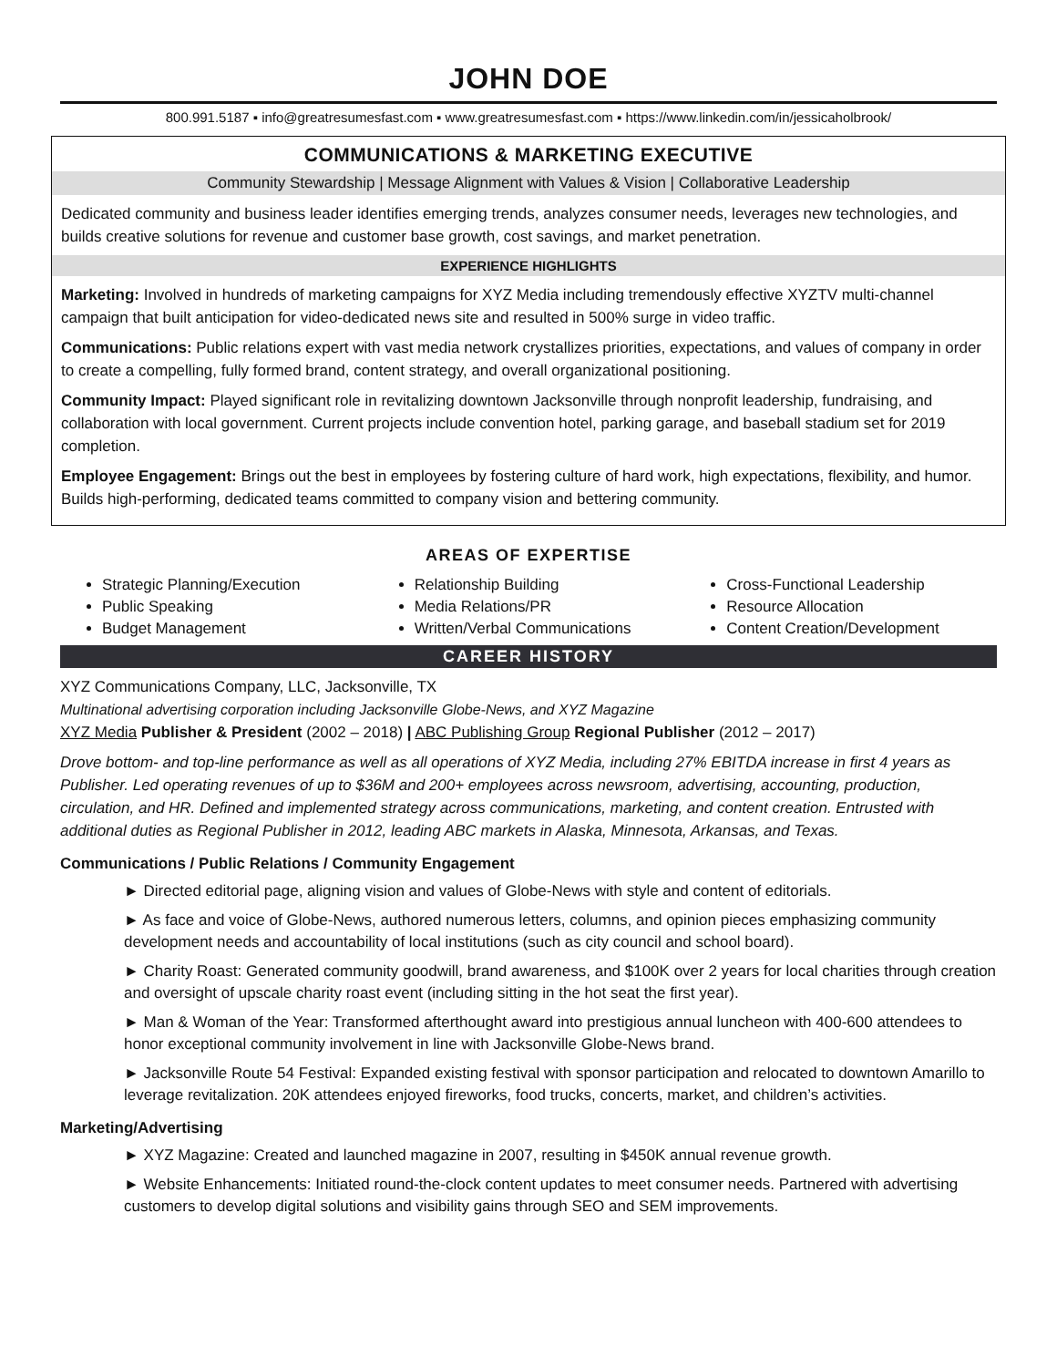JOHN DOE
800.991.5187 ▪ info@greatresumesfast.com ▪ www.greatresumesfast.com ▪ https://www.linkedin.com/in/jessicaholbrook/
COMMUNICATIONS & MARKETING EXECUTIVE
Community Stewardship | Message Alignment with Values & Vision | Collaborative Leadership
Dedicated community and business leader identifies emerging trends, analyzes consumer needs, leverages new technologies, and builds creative solutions for revenue and customer base growth, cost savings, and market penetration.
EXPERIENCE HIGHLIGHTS
Marketing: Involved in hundreds of marketing campaigns for XYZ Media including tremendously effective XYZTV multi-channel campaign that built anticipation for video-dedicated news site and resulted in 500% surge in video traffic.
Communications: Public relations expert with vast media network crystallizes priorities, expectations, and values of company in order to create a compelling, fully formed brand, content strategy, and overall organizational positioning.
Community Impact: Played significant role in revitalizing downtown Jacksonville through nonprofit leadership, fundraising, and collaboration with local government. Current projects include convention hotel, parking garage, and baseball stadium set for 2019 completion.
Employee Engagement: Brings out the best in employees by fostering culture of hard work, high expectations, flexibility, and humor. Builds high-performing, dedicated teams committed to company vision and bettering community.
AREAS OF EXPERTISE
Strategic Planning/Execution
Public Speaking
Budget Management
Relationship Building
Media Relations/PR
Written/Verbal Communications
Cross-Functional Leadership
Resource Allocation
Content Creation/Development
CAREER HISTORY
XYZ Communications Company, LLC, Jacksonville, TX
Multinational advertising corporation including Jacksonville Globe-News, and XYZ Magazine
XYZ Media Publisher & President (2002 – 2018) | ABC Publishing Group Regional Publisher (2012 – 2017)
Drove bottom- and top-line performance as well as all operations of XYZ Media, including 27% EBITDA increase in first 4 years as Publisher. Led operating revenues of up to $36M and 200+ employees across newsroom, advertising, accounting, production, circulation, and HR. Defined and implemented strategy across communications, marketing, and content creation. Entrusted with additional duties as Regional Publisher in 2012, leading ABC markets in Alaska, Minnesota, Arkansas, and Texas.
Communications / Public Relations / Community Engagement
► Directed editorial page, aligning vision and values of Globe-News with style and content of editorials.
► As face and voice of Globe-News, authored numerous letters, columns, and opinion pieces emphasizing community development needs and accountability of local institutions (such as city council and school board).
► Charity Roast: Generated community goodwill, brand awareness, and $100K over 2 years for local charities through creation and oversight of upscale charity roast event (including sitting in the hot seat the first year).
► Man & Woman of the Year: Transformed afterthought award into prestigious annual luncheon with 400-600 attendees to honor exceptional community involvement in line with Jacksonville Globe-News brand.
► Jacksonville Route 54 Festival: Expanded existing festival with sponsor participation and relocated to downtown Amarillo to leverage revitalization. 20K attendees enjoyed fireworks, food trucks, concerts, market, and children’s activities.
Marketing/Advertising
► XYZ Magazine: Created and launched magazine in 2007, resulting in $450K annual revenue growth.
► Website Enhancements: Initiated round-the-clock content updates to meet consumer needs. Partnered with advertising customers to develop digital solutions and visibility gains through SEO and SEM improvements.